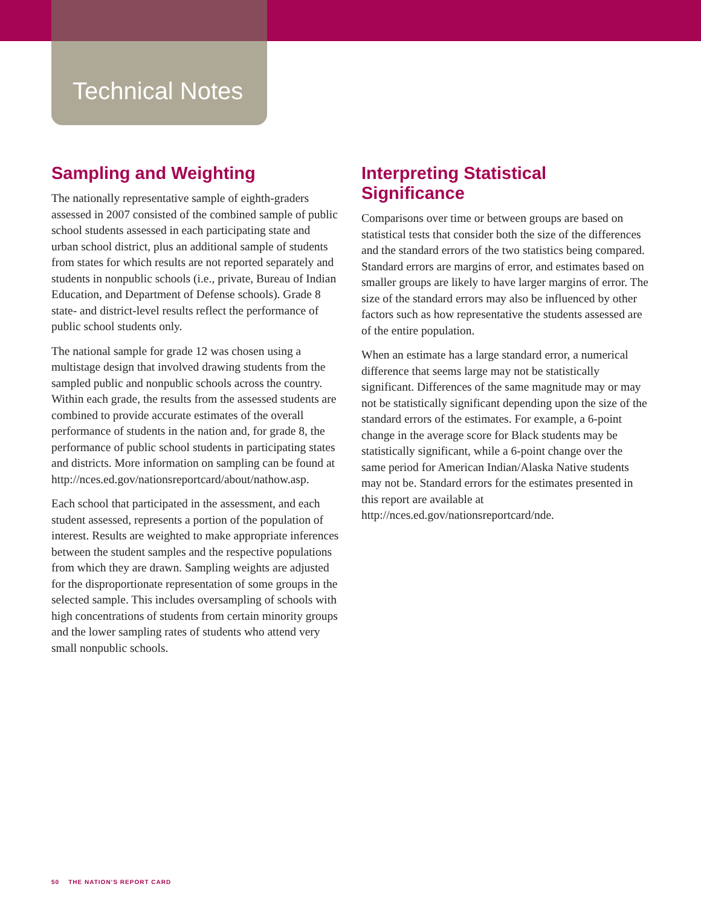Technical Notes
Sampling and Weighting
The nationally representative sample of eighth-graders assessed in 2007 consisted of the combined sample of public school students assessed in each participating state and urban school district, plus an additional sample of students from states for which results are not reported separately and students in nonpublic schools (i.e., private, Bureau of Indian Education, and Department of Defense schools). Grade 8 state- and district-level results reflect the performance of public school students only.
The national sample for grade 12 was chosen using a multistage design that involved drawing students from the sampled public and nonpublic schools across the country. Within each grade, the results from the assessed students are combined to provide accurate estimates of the overall performance of students in the nation and, for grade 8, the performance of public school students in participating states and districts. More information on sampling can be found at http://nces.ed.gov/nationsreportcard/about/nathow.asp.
Each school that participated in the assessment, and each student assessed, represents a portion of the population of interest. Results are weighted to make appropriate inferences between the student samples and the respective populations from which they are drawn. Sampling weights are adjusted for the disproportionate representation of some groups in the selected sample. This includes oversampling of schools with high concentrations of students from certain minority groups and the lower sampling rates of students who attend very small nonpublic schools.
Interpreting Statistical Significance
Comparisons over time or between groups are based on statistical tests that consider both the size of the differences and the standard errors of the two statistics being compared. Standard errors are margins of error, and estimates based on smaller groups are likely to have larger margins of error. The size of the standard errors may also be influenced by other factors such as how representative the students assessed are of the entire population.
When an estimate has a large standard error, a numerical difference that seems large may not be statistically significant. Differences of the same magnitude may or may not be statistically significant depending upon the size of the standard errors of the estimates. For example, a 6-point change in the average score for Black students may be statistically significant, while a 6-point change over the same period for American Indian/Alaska Native students may not be. Standard errors for the estimates presented in this report are available at http://nces.ed.gov/nationsreportcard/nde.
50 THE NATION’S REPORT CARD